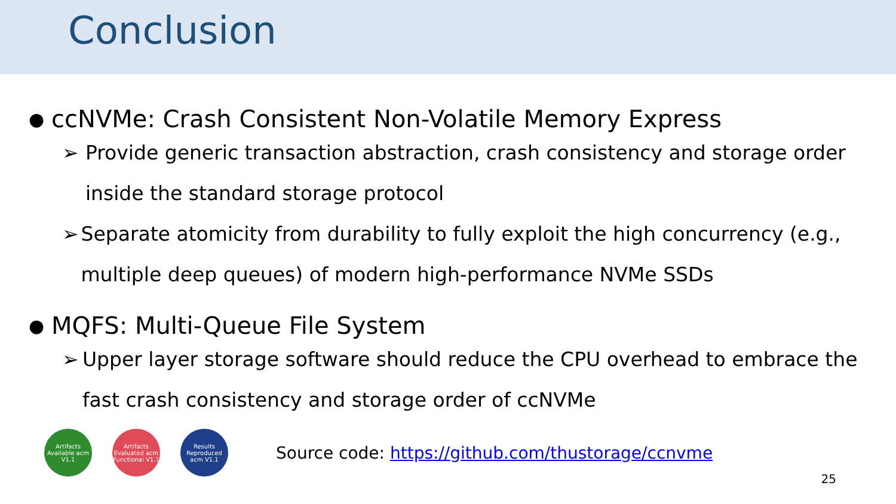Conclusion
● ccNVMe: Crash Consistent Non-Volatile Memory Express
➢ Provide generic transaction abstraction, crash consistency and storage order inside the standard storage protocol
➢ Separate atomicity from durability to fully exploit the high concurrency (e.g., multiple deep queues) of modern high-performance NVMe SSDs
● MQFS: Multi-Queue File System
➢ Upper layer storage software should reduce the CPU overhead to embrace the fast crash consistency and storage order of ccNVMe
Artifacts Available acm V1.1
Artifacts Evaluated acm Functional V1.1
Results Reproduced acm V1.1
Source code: https://github.com/thustorage/ccnvme
25